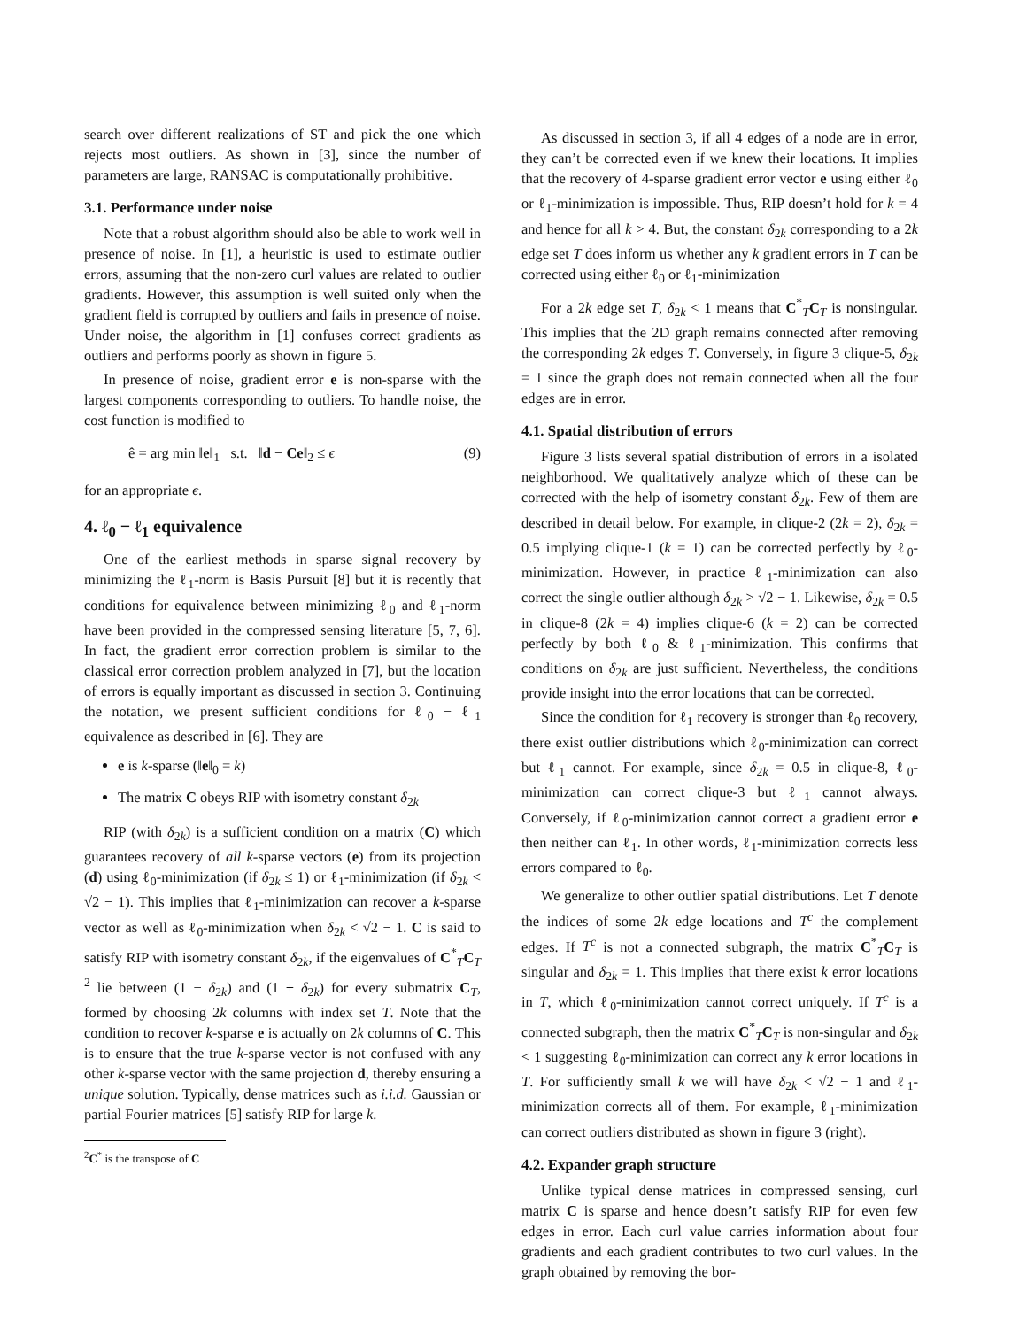search over different realizations of ST and pick the one which rejects most outliers. As shown in [3], since the number of parameters are large, RANSAC is computationally prohibitive.
3.1. Performance under noise
Note that a robust algorithm should also be able to work well in presence of noise. In [1], a heuristic is used to estimate outlier errors, assuming that the non-zero curl values are related to outlier gradients. However, this assumption is well suited only when the gradient field is corrupted by outliers and fails in presence of noise. Under noise, the algorithm in [1] confuses correct gradients as outliers and performs poorly as shown in figure 5.
In presence of noise, gradient error e is non-sparse with the largest components corresponding to outliers. To handle noise, the cost function is modified to
ê = arg min ‖e‖<sub>1</sub> s.t. ‖d − Ce‖<sub>2</sub> ≤ ϵ (9)
for an appropriate ϵ.
4. ℓ<sub>0</sub> − ℓ<sub>1</sub> equivalence
One of the earliest methods in sparse signal recovery by minimizing the ℓ<sub>1</sub>-norm is Basis Pursuit [8] but it is recently that conditions for equivalence between minimizing ℓ<sub>0</sub> and ℓ<sub>1</sub>-norm have been provided in the compressed sensing literature [5, 7, 6]. In fact, the gradient error correction problem is similar to the classical error correction problem analyzed in [7], but the location of errors is equally important as discussed in section 3. Continuing the notation, we present sufficient conditions for ℓ<sub>0</sub> − ℓ<sub>1</sub> equivalence as described in [6]. They are
e is k-sparse (‖e‖<sub>0</sub> = k)
The matrix C obeys RIP with isometry constant δ<sub>2k</sub>
RIP (with δ<sub>2k</sub>) is a sufficient condition on a matrix (C) which guarantees recovery of all k-sparse vectors (e) from its projection (d) using ℓ<sub>0</sub>-minimization (if δ<sub>2k</sub> ≤ 1) or ℓ<sub>1</sub>-minimization (if δ<sub>2k</sub> < √2 − 1). This implies that ℓ<sub>1</sub>-minimization can recover a k-sparse vector as well as ℓ<sub>0</sub>-minimization when δ<sub>2k</sub> < √2 − 1. C is said to satisfy RIP with isometry constant δ<sub>2k</sub>, if the eigenvalues of C<sup>*</sup><sub>T</sub>C<sub>T</sub> <sup>2</sup> lie between (1 − δ<sub>2k</sub>) and (1 + δ<sub>2k</sub>) for every submatrix C<sub>T</sub>, formed by choosing 2k columns with index set T. Note that the condition to recover k-sparse e is actually on 2k columns of C. This is to ensure that the true k-sparse vector is not confused with any other k-sparse vector with the same projection d, thereby ensuring a unique solution. Typically, dense matrices such as i.i.d. Gaussian or partial Fourier matrices [5] satisfy RIP for large k.
<sup>2</sup> C<sup>*</sup> is the transpose of C
As discussed in section 3, if all 4 edges of a node are in error, they can’t be corrected even if we knew their locations. It implies that the recovery of 4-sparse gradient error vector e using either ℓ<sub>0</sub> or ℓ<sub>1</sub>-minimization is impossible. Thus, RIP doesn’t hold for k = 4 and hence for all k > 4. But, the constant δ<sub>2k</sub> corresponding to a 2k edge set T does inform us whether any k gradient errors in T can be corrected using either ℓ<sub>0</sub> or ℓ<sub>1</sub>-minimization
For a 2k edge set T, δ<sub>2k</sub> < 1 means that C<sup>*</sup><sub>T</sub>C<sub>T</sub> is nonsingular. This implies that the 2D graph remains connected after removing the corresponding 2k edges T. Conversely, in figure 3 clique-5, δ<sub>2k</sub> = 1 since the graph does not remain connected when all the four edges are in error.
4.1. Spatial distribution of errors
Figure 3 lists several spatial distribution of errors in a isolated neighborhood. We qualitatively analyze which of these can be corrected with the help of isometry constant δ<sub>2k</sub>. Few of them are described in detail below. For example, in clique-2 (2k = 2), δ<sub>2k</sub> = 0.5 implying clique-1 (k = 1) can be corrected perfectly by ℓ<sub>0</sub>-minimization. However, in practice ℓ<sub>1</sub>-minimization can also correct the single outlier although δ<sub>2k</sub> > √2 − 1. Likewise, δ<sub>2k</sub> = 0.5 in clique-8 (2k = 4) implies clique-6 (k = 2) can be corrected perfectly by both ℓ<sub>0</sub> & ℓ<sub>1</sub>-minimization. This confirms that conditions on δ<sub>2k</sub> are just sufficient. Nevertheless, the conditions provide insight into the error locations that can be corrected.
Since the condition for ℓ<sub>1</sub> recovery is stronger than ℓ<sub>0</sub> recovery, there exist outlier distributions which ℓ<sub>0</sub>-minimization can correct but ℓ<sub>1</sub> cannot. For example, since δ<sub>2k</sub> = 0.5 in clique-8, ℓ<sub>0</sub>-minimization can correct clique-3 but ℓ<sub>1</sub> cannot always. Conversely, if ℓ<sub>0</sub>-minimization cannot correct a gradient error e then neither can ℓ<sub>1</sub>. In other words, ℓ<sub>1</sub>-minimization corrects less errors compared to ℓ<sub>0</sub>.
We generalize to other outlier spatial distributions. Let T denote the indices of some 2k edge locations and T<sup>c</sup> the complement edges. If T<sup>c</sup> is not a connected subgraph, the matrix C<sup>*</sup><sub>T</sub>C<sub>T</sub> is singular and δ<sub>2k</sub> = 1. This implies that there exist k error locations in T, which ℓ<sub>0</sub>-minimization cannot correct uniquely. If T<sup>c</sup> is a connected subgraph, then the matrix C<sup>*</sup><sub>T</sub>C<sub>T</sub> is non-singular and δ<sub>2k</sub> < 1 suggesting ℓ<sub>0</sub>-minimization can correct any k error locations in T. For sufficiently small k we will have δ<sub>2k</sub> < √2 − 1 and ℓ<sub>1</sub>-minimization corrects all of them. For example, ℓ<sub>1</sub>-minimization can correct outliers distributed as shown in figure 3 (right).
4.2. Expander graph structure
Unlike typical dense matrices in compressed sensing, curl matrix C is sparse and hence doesn’t satisfy RIP for even few edges in error. Each curl value carries information about four gradients and each gradient contributes to two curl values. In the graph obtained by removing the bor-